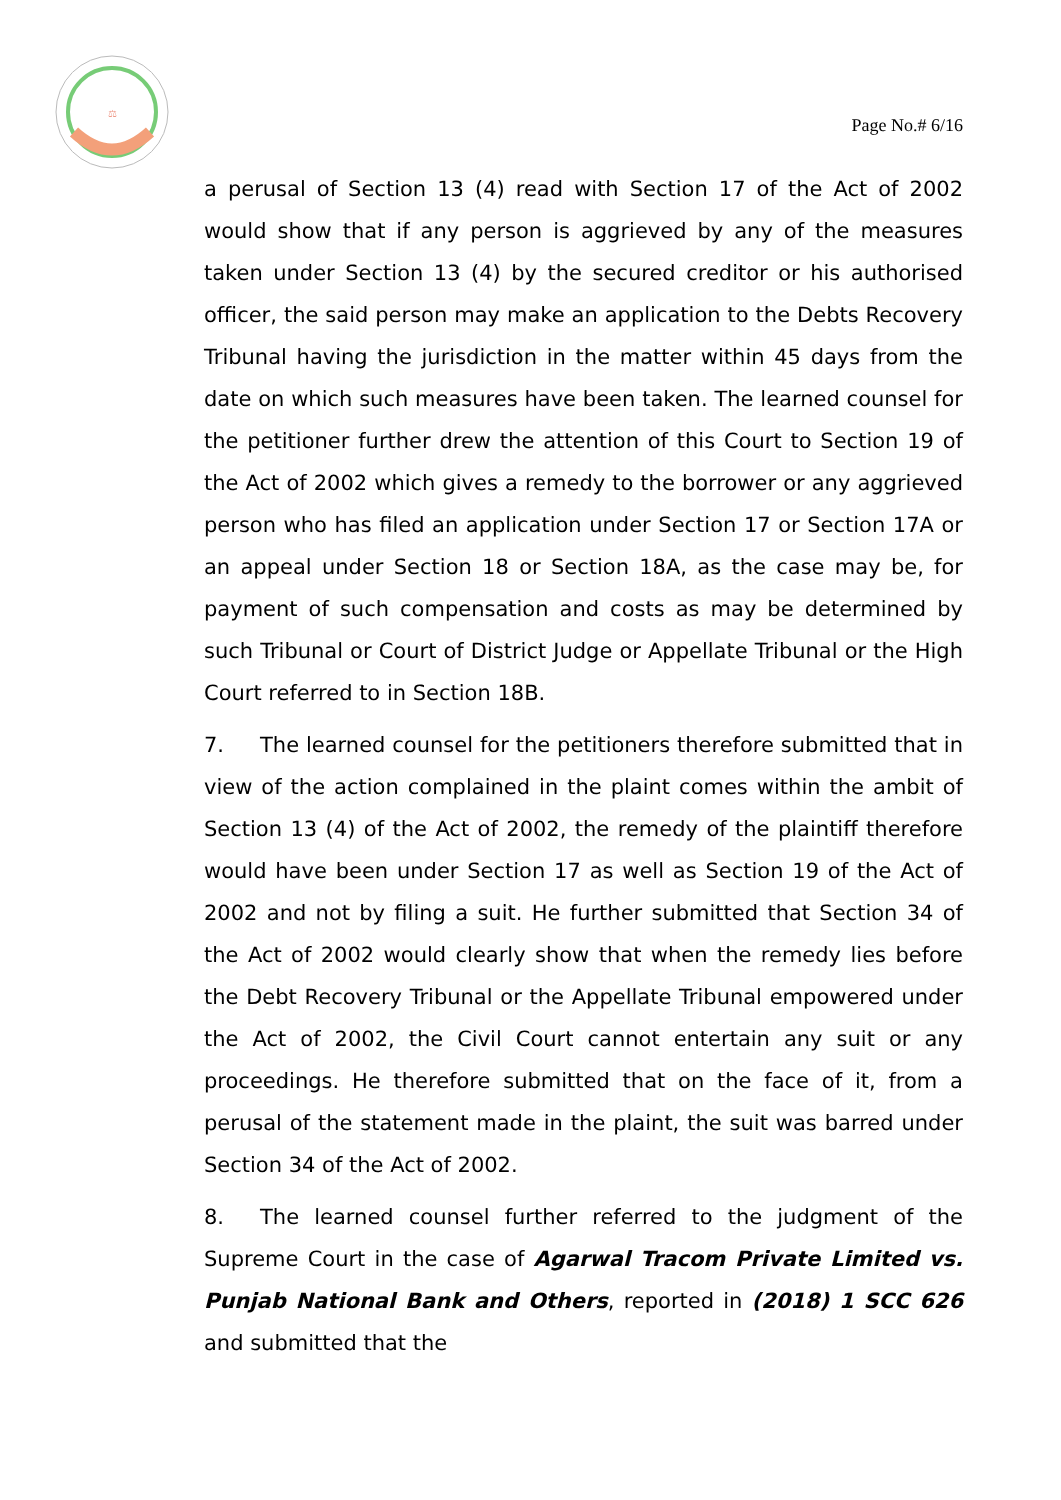⚖
Page No.# 6/16
a perusal of Section 13 (4) read with Section 17 of the Act of 2002 would show that if any person is aggrieved by any of the measures taken under Section 13 (4) by the secured creditor or his authorised officer, the said person may make an application to the Debts Recovery Tribunal having the jurisdiction in the matter within 45 days from the date on which such measures have been taken. The learned counsel for the petitioner further drew the attention of this Court to Section 19 of the Act of 2002 which gives a remedy to the borrower or any aggrieved person who has filed an application under Section 17 or Section 17A or an appeal under Section 18 or Section 18A, as the case may be, for payment of such compensation and costs as may be determined by such Tribunal or Court of District Judge or Appellate Tribunal or the High Court referred to in Section 18B.
7. The learned counsel for the petitioners therefore submitted that in view of the action complained in the plaint comes within the ambit of Section 13 (4) of the Act of 2002, the remedy of the plaintiff therefore would have been under Section 17 as well as Section 19 of the Act of 2002 and not by filing a suit. He further submitted that Section 34 of the Act of 2002 would clearly show that when the remedy lies before the Debt Recovery Tribunal or the Appellate Tribunal empowered under the Act of 2002, the Civil Court cannot entertain any suit or any proceedings. He therefore submitted that on the face of it, from a perusal of the statement made in the plaint, the suit was barred under Section 34 of the Act of 2002.
8. The learned counsel further referred to the judgment of the Supreme Court in the case of Agarwal Tracom Private Limited vs. Punjab National Bank and Others, reported in (2018) 1 SCC 626 and submitted that the